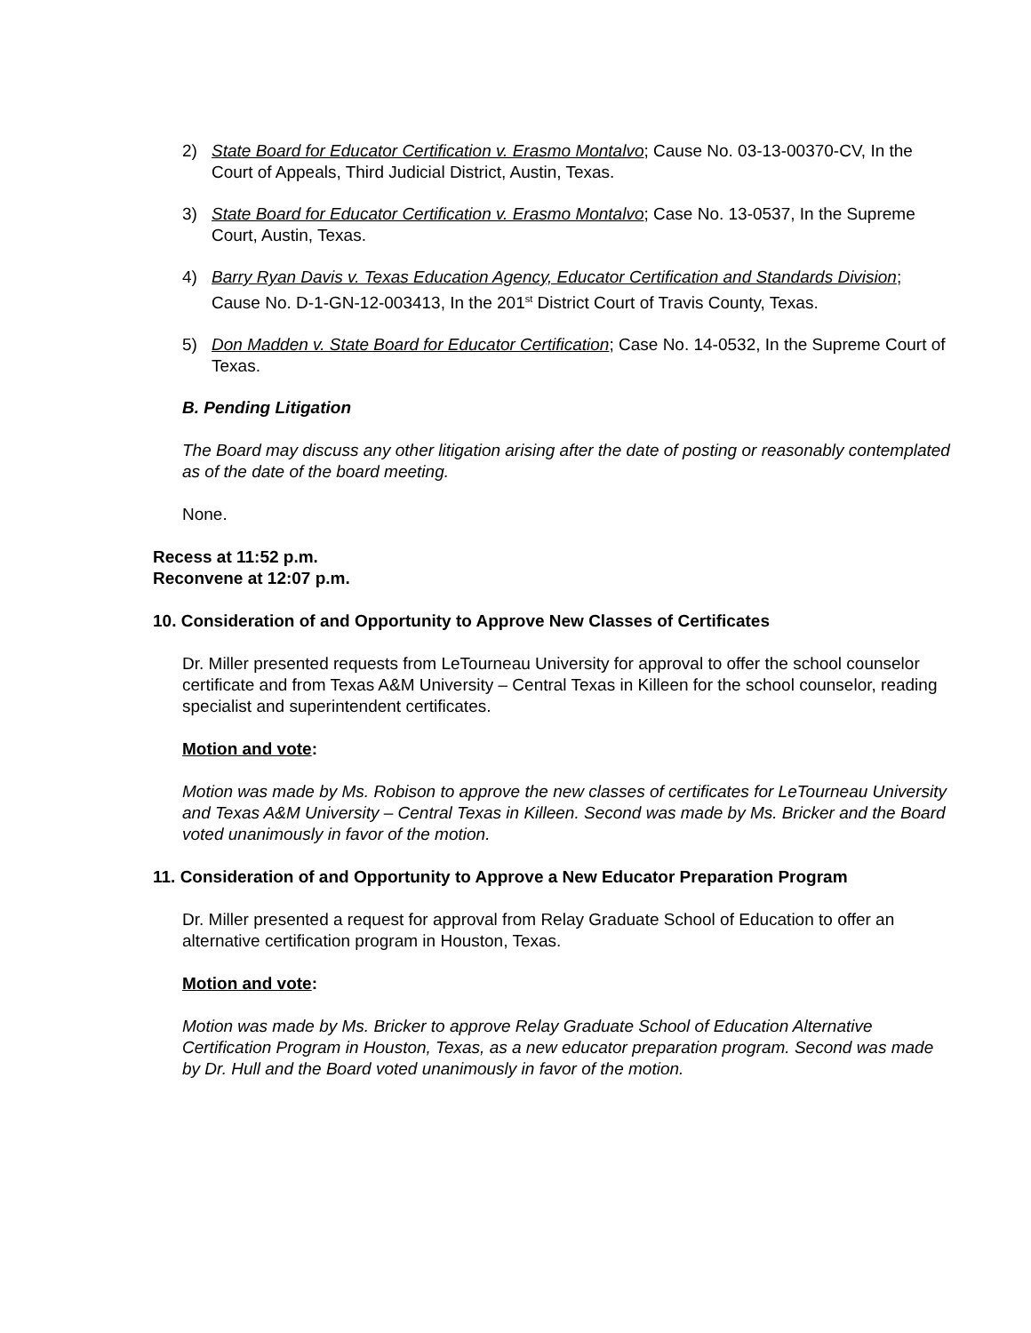2) State Board for Educator Certification v. Erasmo Montalvo; Cause No. 03-13-00370-CV, In the Court of Appeals, Third Judicial District, Austin, Texas.
3) State Board for Educator Certification v. Erasmo Montalvo; Case No. 13-0537, In the Supreme Court, Austin, Texas.
4) Barry Ryan Davis v. Texas Education Agency, Educator Certification and Standards Division; Cause No. D-1-GN-12-003413, In the 201<sup>st</sup> District Court of Travis County, Texas.
5) Don Madden v. State Board for Educator Certification; Case No. 14-0532, In the Supreme Court of Texas.
B. Pending Litigation
The Board may discuss any other litigation arising after the date of posting or reasonably contemplated as of the date of the board meeting.
None.
Recess at 11:52 p.m.
Reconvene at 12:07 p.m.
10. Consideration of and Opportunity to Approve New Classes of Certificates
Dr. Miller presented requests from LeTourneau University for approval to offer the school counselor certificate and from Texas A&M University – Central Texas in Killeen for the school counselor, reading specialist and superintendent certificates.
Motion and vote:
Motion was made by Ms. Robison to approve the new classes of certificates for LeTourneau University and Texas A&M University – Central Texas in Killeen. Second was made by Ms. Bricker and the Board voted unanimously in favor of the motion.
11. Consideration of and Opportunity to Approve a New Educator Preparation Program
Dr. Miller presented a request for approval from Relay Graduate School of Education to offer an alternative certification program in Houston, Texas.
Motion and vote:
Motion was made by Ms. Bricker to approve Relay Graduate School of Education Alternative Certification Program in Houston, Texas, as a new educator preparation program. Second was made by Dr. Hull and the Board voted unanimously in favor of the motion.